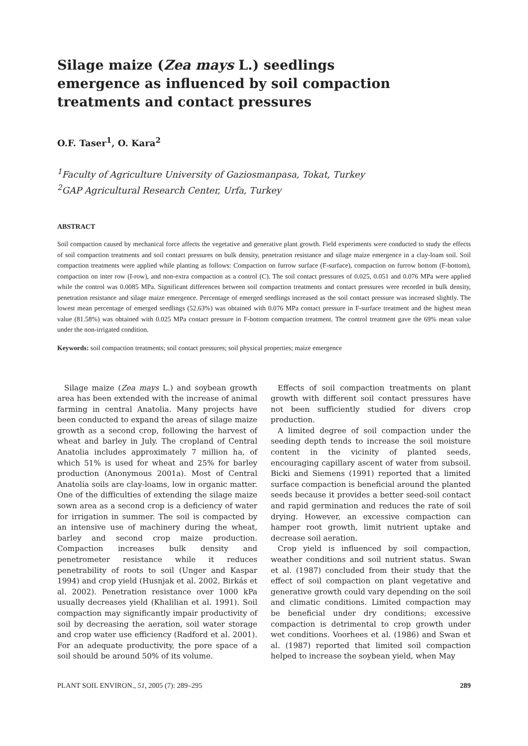Silage maize (Zea mays L.) seedlings emergence as influenced by soil compaction treatments and contact pressures
O.F. Taser<sup>1</sup>, O. Kara<sup>2</sup>
<sup>1</sup> Faculty of Agriculture University of Gaziosmanpasa, Tokat, Turkey
<sup>2</sup> GAP Agricultural Research Center, Urfa, Turkey
ABSTRACT
Soil compaction caused by mechanical force affects the vegetative and generative plant growth. Field experiments were conducted to study the effects of soil compaction treatments and soil contact pressures on bulk density, penetration resistance and silage maize emergence in a clay-loam soil. Soil compaction treatments were applied while planting as follows: Compaction on furrow surface (F-surface), compaction on furrow bottom (F-bottom), compaction on inter row (I-row), and non-extra compaction as a control (C). The soil contact pressures of 0.025, 0.051 and 0.076 MPa were applied while the control was 0.0085 MPa. Significant differences between soil compaction treatments and contact pressures were recorded in bulk density, penetration resistance and silage maize emergence. Percentage of emerged seedlings increased as the soil contact pressure was increased slightly. The lowest mean percentage of emerged seedlings (52.63%) was obtained with 0.076 MPa contact pressure in F-surface treatment and the highest mean value (81.58%) was obtained with 0.025 MPa contact pressure in F-bottom compaction treatment. The control treatment gave the 69% mean value under the non-irrigated condition.
Keywords: soil compaction treatments; soil contact pressures; soil physical properties; maize emergence
Silage maize (Zea mays L.) and soybean growth area has been extended with the increase of animal farming in central Anatolia. Many projects have been conducted to expand the areas of silage maize growth as a second crop, following the harvest of wheat and barley in July. The cropland of Central Anatolia includes approximately 7 million ha, of which 51% is used for wheat and 25% for barley production (Anonymous 2001a). Most of Central Anatolia soils are clay-loams, low in organic matter. One of the difficulties of extending the silage maize sown area as a second crop is a deficiency of water for irrigation in summer. The soil is compacted by an intensive use of machinery during the wheat, barley and second crop maize production. Compaction increases bulk density and penetrometer resistance while it reduces penetrability of roots to soil (Unger and Kaspar 1994) and crop yield (Husnjak et al. 2002, Birkás et al. 2002). Penetration resistance over 1000 kPa usually decreases yield (Khalilian et al. 1991). Soil compaction may significantly impair productivity of soil by decreasing the aeration, soil water storage and crop water use efficiency (Radford et al. 2001). For an adequate productivity, the pore space of a soil should be around 50% of its volume.
Effects of soil compaction treatments on plant growth with different soil contact pressures have not been sufficiently studied for divers crop production.
A limited degree of soil compaction under the seeding depth tends to increase the soil moisture content in the vicinity of planted seeds, encouraging capillary ascent of water from subsoil. Bicki and Siemens (1991) reported that a limited surface compaction is beneficial around the planted seeds because it provides a better seed-soil contact and rapid germination and reduces the rate of soil drying. However, an excessive compaction can hamper root growth, limit nutrient uptake and decrease soil aeration.
Crop yield is influenced by soil compaction, weather conditions and soil nutrient status. Swan et al. (1987) concluded from their study that the effect of soil compaction on plant vegetative and generative growth could vary depending on the soil and climatic conditions. Limited compaction may be beneficial under dry conditions; excessive compaction is detrimental to crop growth under wet conditions. Voorhees et al. (1986) and Swan et al. (1987) reported that limited soil compaction helped to increase the soybean yield, when May
PLANT SOIL ENVIRON., 51, 2005 (7): 289–295 289